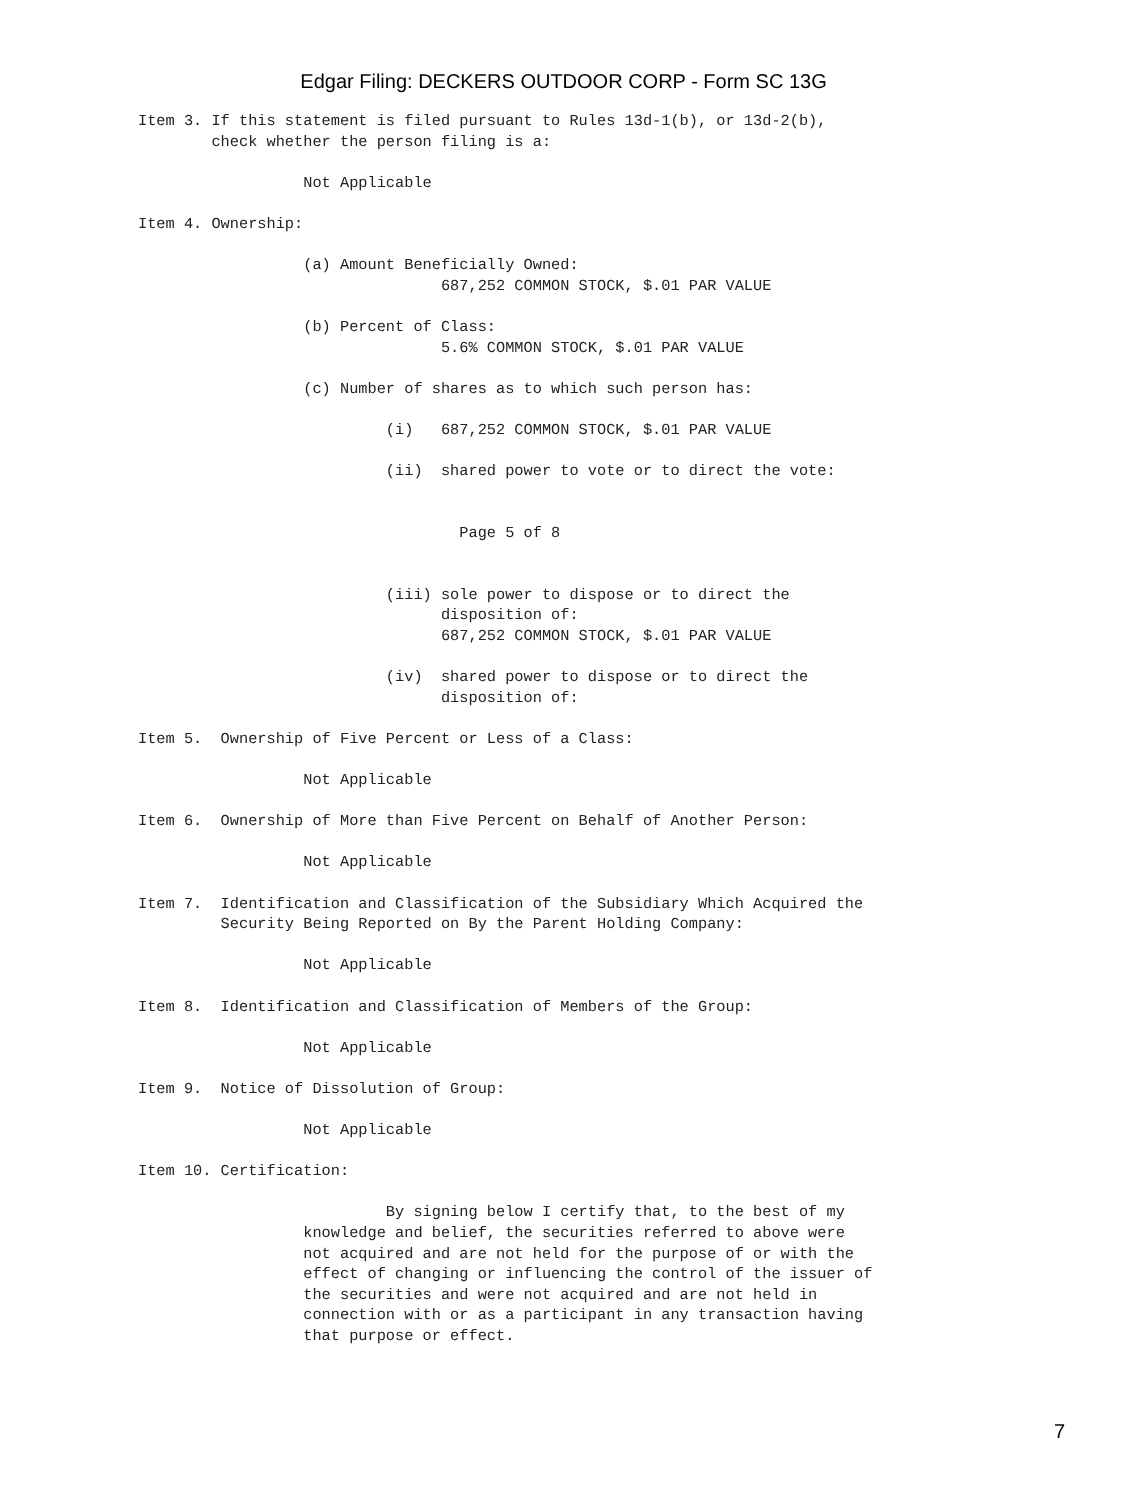Edgar Filing: DECKERS OUTDOOR CORP - Form SC 13G
Item 3. If this statement is filed pursuant to Rules 13d-1(b), or 13d-2(b),
        check whether the person filing is a:

                  Not Applicable

Item 4. Ownership:

                  (a) Amount Beneficially Owned:
                                 687,252 COMMON STOCK, $.01 PAR VALUE

                  (b) Percent of Class:
                                 5.6% COMMON STOCK, $.01 PAR VALUE

                  (c) Number of shares as to which such person has:

                           (i)   687,252 COMMON STOCK, $.01 PAR VALUE

                           (ii)  shared power to vote or to direct the vote:


                                   Page 5 of 8


                           (iii) sole power to dispose or to direct the
                                 disposition of:
                                 687,252 COMMON STOCK, $.01 PAR VALUE

                           (iv)  shared power to dispose or to direct the
                                 disposition of:

Item 5.  Ownership of Five Percent or Less of a Class:

                  Not Applicable

Item 6.  Ownership of More than Five Percent on Behalf of Another Person:

                  Not Applicable

Item 7.  Identification and Classification of the Subsidiary Which Acquired the
         Security Being Reported on By the Parent Holding Company:

                  Not Applicable

Item 8.  Identification and Classification of Members of the Group:

                  Not Applicable

Item 9.  Notice of Dissolution of Group:

                  Not Applicable

Item 10. Certification:

                           By signing below I certify that, to the best of my
                  knowledge and belief, the securities referred to above were
                  not acquired and are not held for the purpose of or with the
                  effect of changing or influencing the control of the issuer of
                  the securities and were not acquired and are not held in
                  connection with or as a participant in any transaction having
                  that purpose or effect.
7